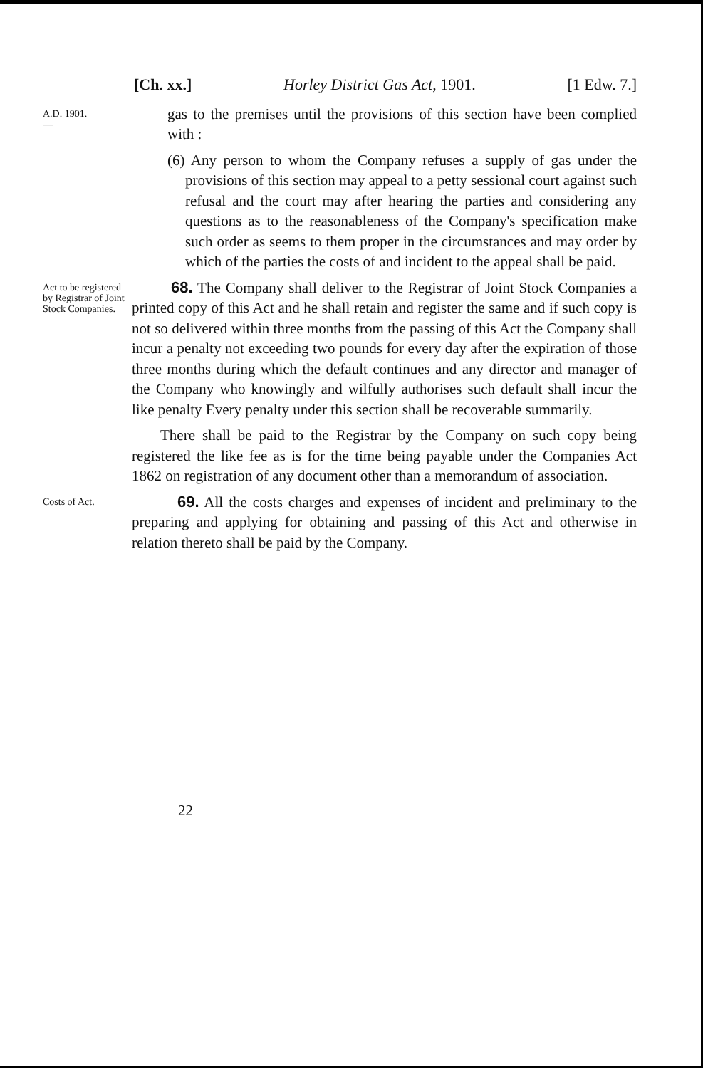[Ch. xx.] Horley District Gas Act, 1901. [1 Edw. 7.]
A.D. 1901.
—
gas to the premises until the provisions of this section have been complied with :
(6) Any person to whom the Company refuses a supply of gas under the provisions of this section may appeal to a petty sessional court against such refusal and the court may after hearing the parties and considering any questions as to the reasonableness of the Company's specification make such order as seems to them proper in the circumstances and may order by which of the parties the costs of and incident to the appeal shall be paid.
Act to be registered by Registrar of Joint Stock Companies.
68. The Company shall deliver to the Registrar of Joint Stock Companies a printed copy of this Act and he shall retain and register the same and if such copy is not so delivered within three months from the passing of this Act the Company shall incur a penalty not exceeding two pounds for every day after the expiration of those three months during which the default continues and any director and manager of the Company who knowingly and wilfully authorises such default shall incur the like penalty Every penalty under this section shall be recoverable summarily.
There shall be paid to the Registrar by the Company on such copy being registered the like fee as is for the time being payable under the Companies Act 1862 on registration of any document other than a memorandum of association.
Costs of Act.
69. All the costs charges and expenses of incident and preliminary to the preparing and applying for obtaining and passing of this Act and otherwise in relation thereto shall be paid by the Company.
22